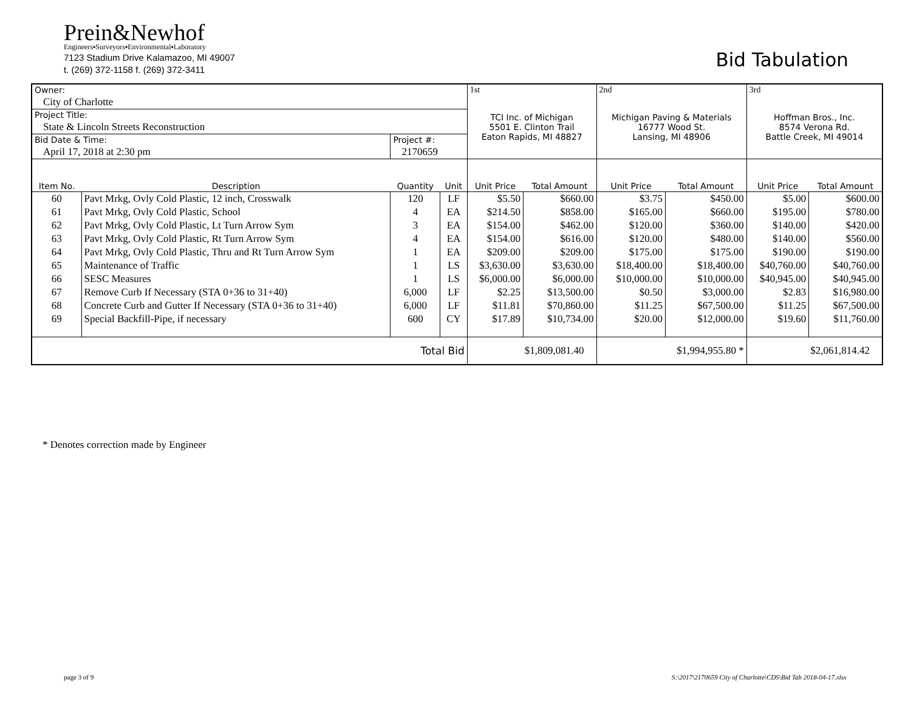Prein&Newhof
Engineers▪Surveyors▪Environmental▪Laboratory
7123 Stadium Drive Kalamazoo, MI 49007
t. (269) 372-1158 f. (269) 372-3411
Bid Tabulation
| Owner: | | | | 1st | | 2nd | | 3rd | |
| City of Charlotte | | | | TCI Inc. of Michigan 5501 E. Clinton Trail Eaton Rapids, MI 48827 | | Michigan Paving & Materials 16777 Wood St. Lansing, MI 48906 | | Hoffman Bros., Inc. 8574 Verona Rd. Battle Creek, MI 49014 | |
| Project Title: | | | | | | | | | |
| State & Lincoln Streets Reconstruction | | | | | | | | | |
| Bid Date & Time: | | Project #: | | | | | | | |
| April 17, 2018 at 2:30 pm | | 2170659 | | | | | | | |
| Item No. | Description | Quantity | Unit | Unit Price | Total Amount | Unit Price | Total Amount | Unit Price | Total Amount |
| 60 | Pavt Mrkg, Ovly Cold Plastic, 12 inch, Crosswalk | 120 | LF | $5.50 | $660.00 | $3.75 | $450.00 | $5.00 | $600.00 |
| 61 | Pavt Mrkg, Ovly Cold Plastic, School | 4 | EA | $214.50 | $858.00 | $165.00 | $660.00 | $195.00 | $780.00 |
| 62 | Pavt Mrkg, Ovly Cold Plastic, Lt Turn Arrow Sym | 3 | EA | $154.00 | $462.00 | $120.00 | $360.00 | $140.00 | $420.00 |
| 63 | Pavt Mrkg, Ovly Cold Plastic, Rt Turn Arrow Sym | 4 | EA | $154.00 | $616.00 | $120.00 | $480.00 | $140.00 | $560.00 |
| 64 | Pavt Mrkg, Ovly Cold Plastic, Thru and Rt Turn Arrow Sym | 1 | EA | $209.00 | $209.00 | $175.00 | $175.00 | $190.00 | $190.00 |
| 65 | Maintenance of Traffic | 1 | LS | $3,630.00 | $3,630.00 | $18,400.00 | $18,400.00 | $40,760.00 | $40,760.00 |
| 66 | SESC Measures | 1 | LS | $6,000.00 | $6,000.00 | $10,000.00 | $10,000.00 | $40,945.00 | $40,945.00 |
| 67 | Remove Curb If Necessary (STA 0+36 to 31+40) | 6,000 | LF | $2.25 | $13,500.00 | $0.50 | $3,000.00 | $2.83 | $16,980.00 |
| 68 | Concrete Curb and Gutter If Necessary (STA 0+36 to 31+40) | 6,000 | LF | $11.81 | $70,860.00 | $11.25 | $67,500.00 | $11.25 | $67,500.00 |
| 69 | Special Backfill-Pipe, if necessary | 600 | CY | $17.89 | $10,734.00 | $20.00 | $12,000.00 | $19.60 | $11,760.00 |
| Total Bid | | | | $1,809,081.40 | | $1,994,955.80 * | | $2,061,814.42 | |
* Denotes correction made by Engineer
page 3 of 9
S:\2017\2170659 City of Charlotte\CDS\Bid Tab 2018-04-17.xlsx